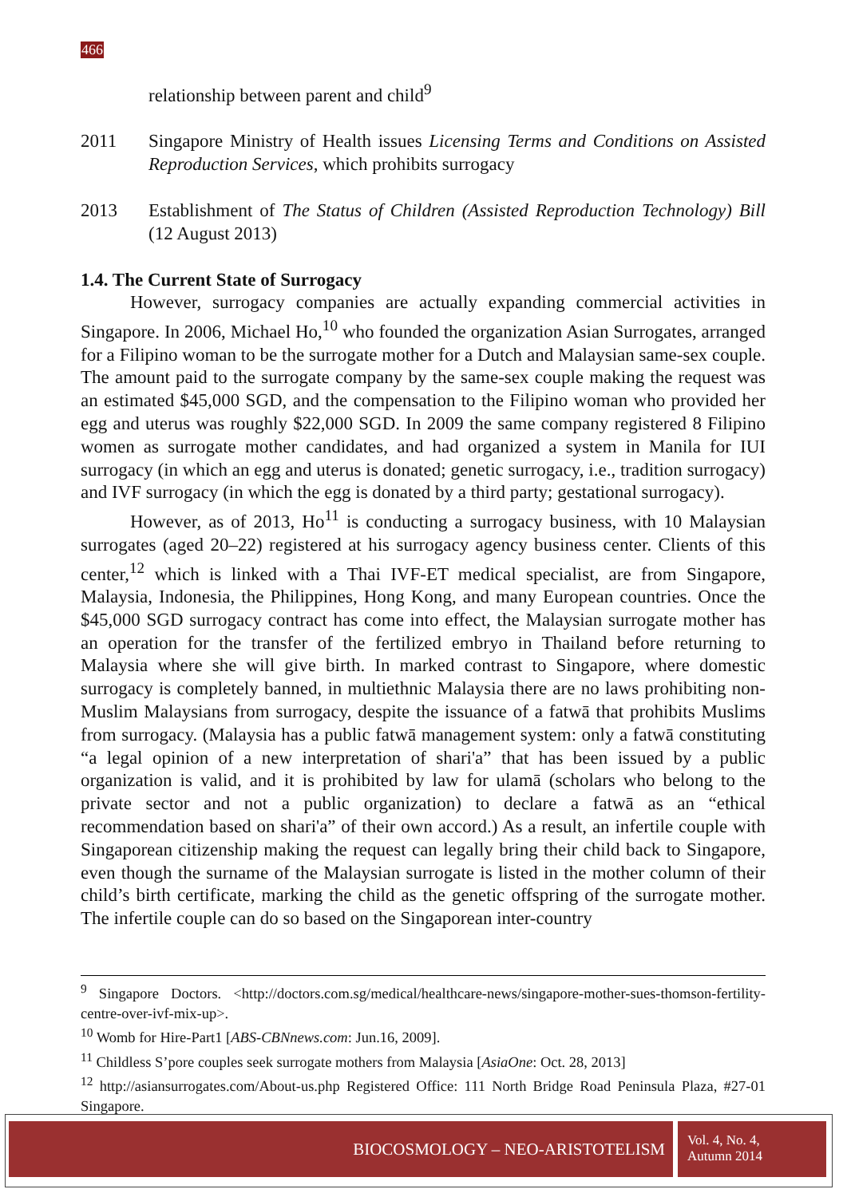466
relationship between parent and child<sup>9</sup>
2011 Singapore Ministry of Health issues Licensing Terms and Conditions on Assisted Reproduction Services, which prohibits surrogacy
2013 Establishment of The Status of Children (Assisted Reproduction Technology) Bill (12 August 2013)
1.4. The Current State of Surrogacy
However, surrogacy companies are actually expanding commercial activities in Singapore. In 2006, Michael Ho,<sup>10</sup> who founded the organization Asian Surrogates, arranged for a Filipino woman to be the surrogate mother for a Dutch and Malaysian same-sex couple. The amount paid to the surrogate company by the same-sex couple making the request was an estimated $45,000 SGD, and the compensation to the Filipino woman who provided her egg and uterus was roughly $22,000 SGD. In 2009 the same company registered 8 Filipino women as surrogate mother candidates, and had organized a system in Manila for IUI surrogacy (in which an egg and uterus is donated; genetic surrogacy, i.e., tradition surrogacy) and IVF surrogacy (in which the egg is donated by a third party; gestational surrogacy).
However, as of 2013, Ho<sup>11</sup> is conducting a surrogacy business, with 10 Malaysian surrogates (aged 20–22) registered at his surrogacy agency business center. Clients of this center,<sup>12</sup> which is linked with a Thai IVF-ET medical specialist, are from Singapore, Malaysia, Indonesia, the Philippines, Hong Kong, and many European countries. Once the $45,000 SGD surrogacy contract has come into effect, the Malaysian surrogate mother has an operation for the transfer of the fertilized embryo in Thailand before returning to Malaysia where she will give birth. In marked contrast to Singapore, where domestic surrogacy is completely banned, in multiethnic Malaysia there are no laws prohibiting non-Muslim Malaysians from surrogacy, despite the issuance of a fatwā that prohibits Muslims from surrogacy. (Malaysia has a public fatwā management system: only a fatwā constituting “a legal opinion of a new interpretation of shari'a” that has been issued by a public organization is valid, and it is prohibited by law for ulamā (scholars who belong to the private sector and not a public organization) to declare a fatwā as an “ethical recommendation based on shari'a” of their own accord.) As a result, an infertile couple with Singaporean citizenship making the request can legally bring their child back to Singapore, even though the surname of the Malaysian surrogate is listed in the mother column of their child’s birth certificate, marking the child as the genetic offspring of the surrogate mother. The infertile couple can do so based on the Singaporean inter-country
<sup>9</sup> Singapore Doctors. <http://doctors.com.sg/medical/healthcare-news/singapore-mother-sues-thomson-fertility-centre-over-ivf-mix-up>.
<sup>10</sup> Womb for Hire-Part1 [ABS-CBNnews.com: Jun.16, 2009].
<sup>11</sup> Childless S’pore couples seek surrogate mothers from Malaysia [AsiaOne: Oct. 28, 2013]
<sup>12</sup> http://asiansurrogates.com/About-us.php Registered Office: 111 North Bridge Road Peninsula Plaza, #27-01 Singapore.
BIOCOSMOLOGY – NEO-ARISTOTELISM
Vol. 4, No. 4,
Autumn 2014